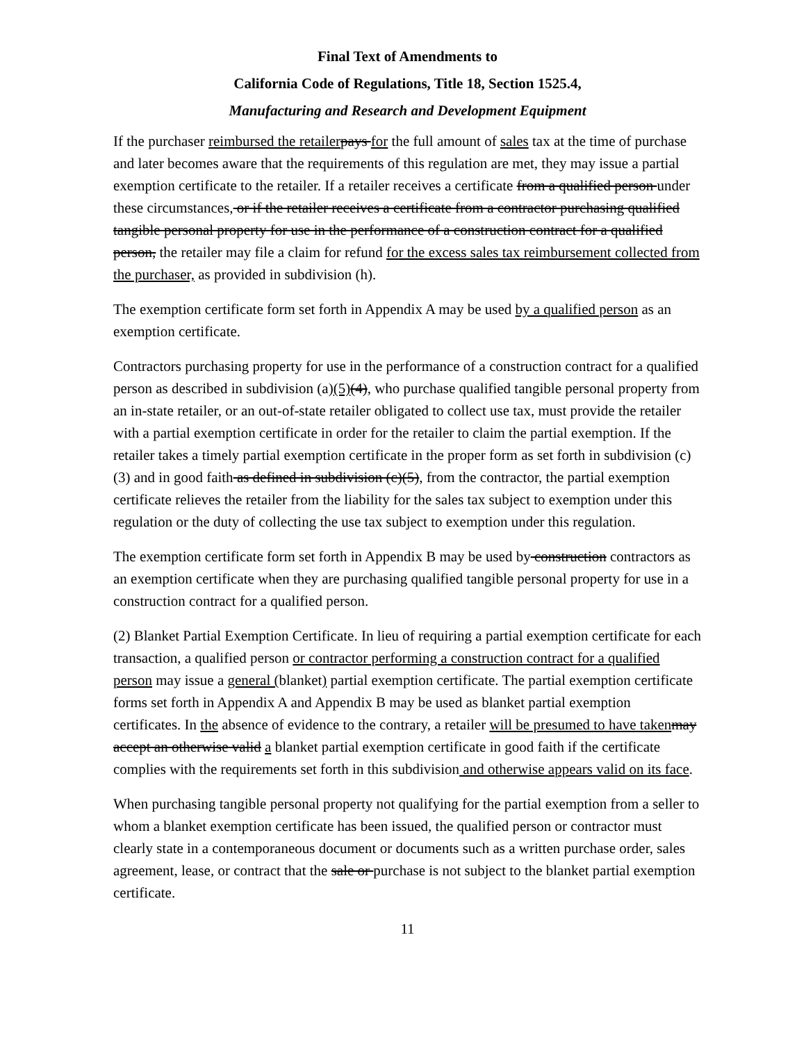Final Text of Amendments to
California Code of Regulations, Title 18, Section 1525.4,
Manufacturing and Research and Development Equipment
If the purchaser reimbursed the retailer pays for the full amount of sales tax at the time of purchase and later becomes aware that the requirements of this regulation are met, they may issue a partial exemption certificate to the retailer. If a retailer receives a certificate from a qualified person under these circumstances, or if the retailer receives a certificate from a contractor purchasing qualified tangible personal property for use in the performance of a construction contract for a qualified person, the retailer may file a claim for refund for the excess sales tax reimbursement collected from the purchaser, as provided in subdivision (h).
The exemption certificate form set forth in Appendix A may be used by a qualified person as an exemption certificate.
Contractors purchasing property for use in the performance of a construction contract for a qualified person as described in subdivision (a)(5)(4), who purchase qualified tangible personal property from an in-state retailer, or an out-of-state retailer obligated to collect use tax, must provide the retailer with a partial exemption certificate in order for the retailer to claim the partial exemption. If the retailer takes a timely partial exemption certificate in the proper form as set forth in subdivision (c)(3) and in good faith as defined in subdivision (c)(5), from the contractor, the partial exemption certificate relieves the retailer from the liability for the sales tax subject to exemption under this regulation or the duty of collecting the use tax subject to exemption under this regulation.
The exemption certificate form set forth in Appendix B may be used by construction contractors as an exemption certificate when they are purchasing qualified tangible personal property for use in a construction contract for a qualified person.
(2) Blanket Partial Exemption Certificate. In lieu of requiring a partial exemption certificate for each transaction, a qualified person or contractor performing a construction contract for a qualified person may issue a general (blanket) partial exemption certificate. The partial exemption certificate forms set forth in Appendix A and Appendix B may be used as blanket partial exemption certificates. In the absence of evidence to the contrary, a retailer will be presumed to have taken may accept an otherwise valid a blanket partial exemption certificate in good faith if the certificate complies with the requirements set forth in this subdivision and otherwise appears valid on its face.
When purchasing tangible personal property not qualifying for the partial exemption from a seller to whom a blanket exemption certificate has been issued, the qualified person or contractor must clearly state in a contemporaneous document or documents such as a written purchase order, sales agreement, lease, or contract that the sale or purchase is not subject to the blanket partial exemption certificate.
11